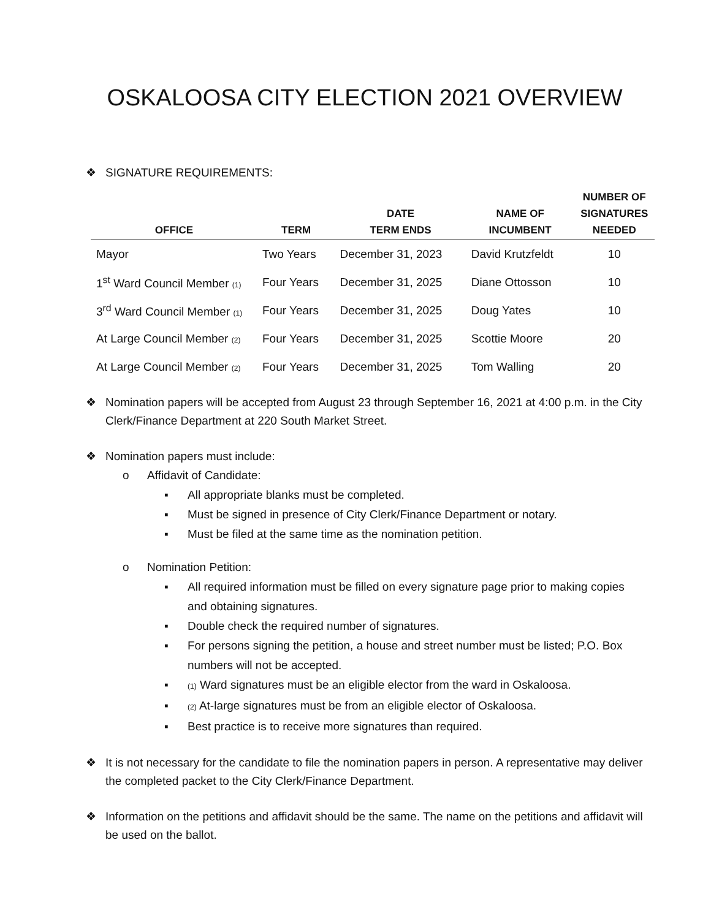OSKALOOSA CITY ELECTION 2021 OVERVIEW
❖ SIGNATURE REQUIREMENTS:
| OFFICE | TERM | DATE TERM ENDS | NAME OF INCUMBENT | NUMBER OF SIGNATURES NEEDED |
| --- | --- | --- | --- | --- |
| Mayor | Two Years | December 31, 2023 | David Krutzfeldt | 10 |
| 1<sup>st</sup> Ward Council Member (1) | Four Years | December 31, 2025 | Diane Ottosson | 10 |
| 3<sup>rd</sup> Ward Council Member (1) | Four Years | December 31, 2025 | Doug Yates | 10 |
| At Large Council Member (2) | Four Years | December 31, 2025 | Scottie Moore | 20 |
| At Large Council Member (2) | Four Years | December 31, 2025 | Tom Walling | 20 |
❖ Nomination papers will be accepted from August 23 through September 16, 2021 at 4:00 p.m. in the City Clerk/Finance Department at 220 South Market Street.
❖ Nomination papers must include:
o Affidavit of Candidate:
▪ All appropriate blanks must be completed.
▪ Must be signed in presence of City Clerk/Finance Department or notary.
▪ Must be filed at the same time as the nomination petition.
o Nomination Petition:
▪ All required information must be filled on every signature page prior to making copies and obtaining signatures.
▪ Double check the required number of signatures.
▪ For persons signing the petition, a house and street number must be listed; P.O. Box numbers will not be accepted.
▪ (1) Ward signatures must be an eligible elector from the ward in Oskaloosa.
▪ (2) At-large signatures must be from an eligible elector of Oskaloosa.
▪ Best practice is to receive more signatures than required.
❖ It is not necessary for the candidate to file the nomination papers in person. A representative may deliver the completed packet to the City Clerk/Finance Department.
❖ Information on the petitions and affidavit should be the same. The name on the petitions and affidavit will be used on the ballot.